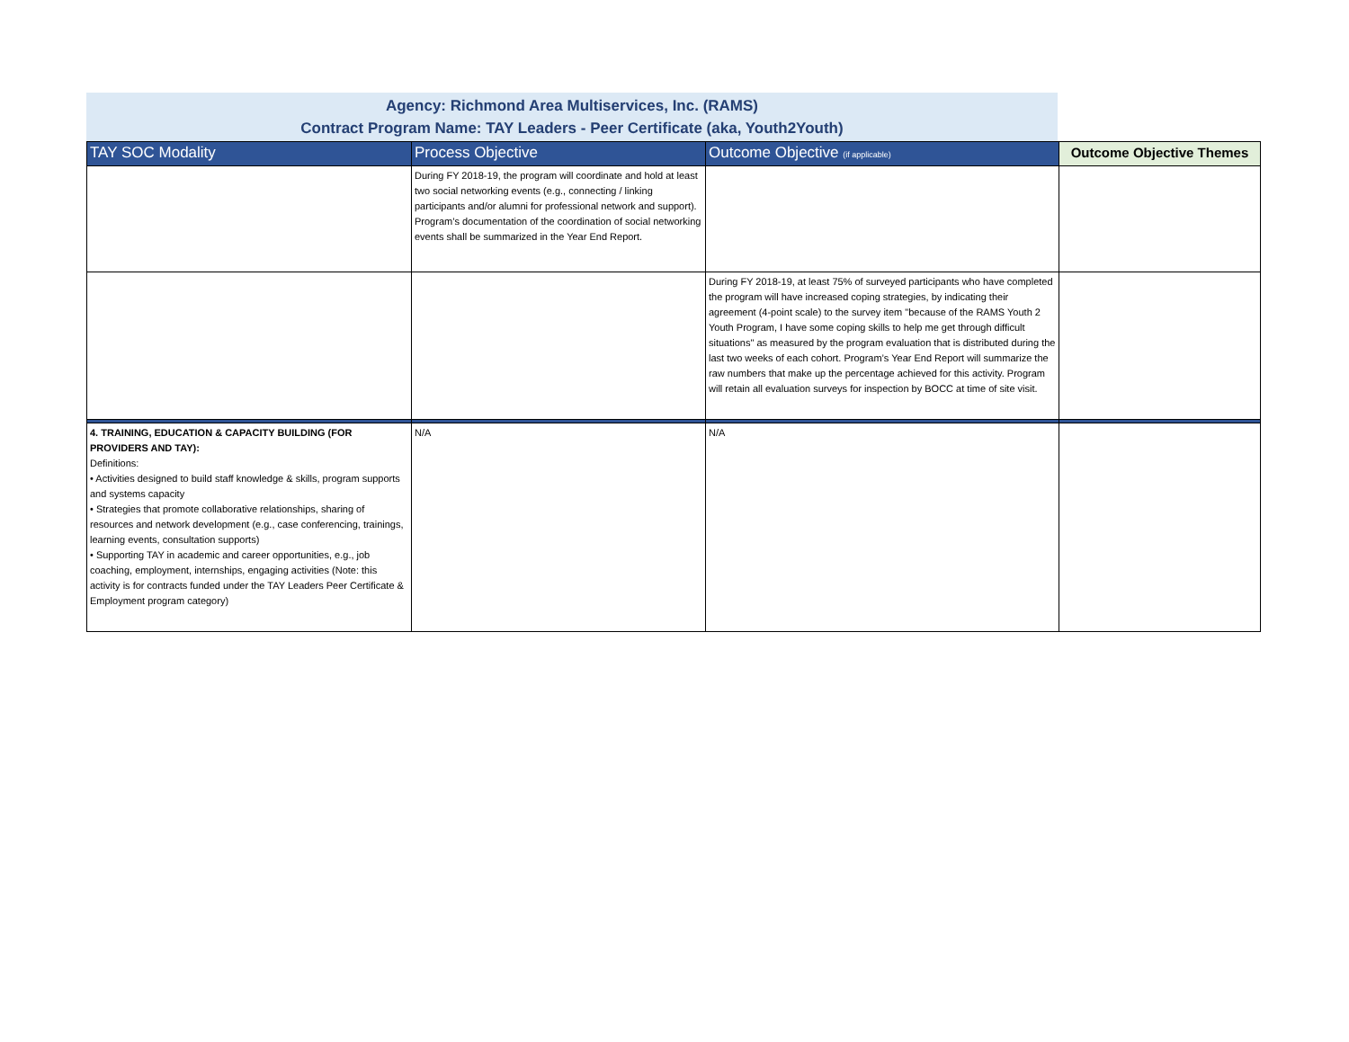Agency: Richmond Area Multiservices, Inc. (RAMS)
Contract Program Name: TAY Leaders - Peer Certificate (aka, Youth2Youth)
| TAY SOC Modality | Process Objective | Outcome Objective (if applicable) | Outcome Objective Themes |
| --- | --- | --- | --- |
| | During FY 2018-19, the program will coordinate and hold at least two social networking events (e.g., connecting / linking participants and/or alumni for professional network and support). Program’s documentation of the coordination of social networking events shall be summarized in the Year End Report. | | |
| | | During FY 2018-19, at least 75% of surveyed participants who have completed the program will have increased coping strategies, by indicating their agreement (4-point scale) to the survey item "because of the RAMS Youth 2 Youth Program, I have some coping skills to help me get through difficult situations" as measured by the program evaluation that is distributed during the last two weeks of each cohort. Program’s Year End Report will summarize the raw numbers that make up the percentage achieved for this activity. Program will retain all evaluation surveys for inspection by BOCC at time of site visit. | |
| 4. TRAINING, EDUCATION & CAPACITY BUILDING (FOR PROVIDERS AND TAY): Definitions: • Activities designed to build staff knowledge & skills, program supports and systems capacity • Strategies that promote collaborative relationships, sharing of resources and network development (e.g., case conferencing, trainings, learning events, consultation supports) • Supporting TAY in academic and career opportunities, e.g., job coaching, employment, internships, engaging activities (Note: this activity is for contracts funded under the TAY Leaders Peer Certificate & Employment program category) | N/A | N/A | |